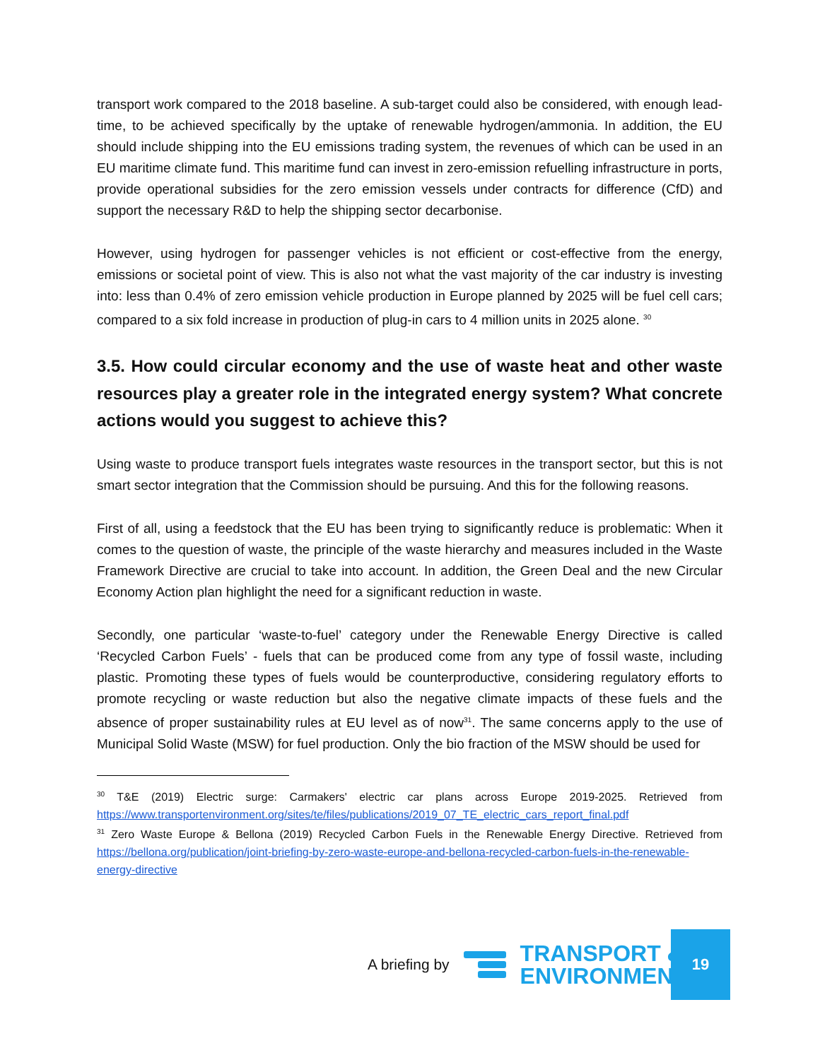transport work compared to the 2018 baseline. A sub-target could also be considered, with enough lead-time, to be achieved specifically by the uptake of renewable hydrogen/ammonia. In addition, the EU should include shipping into the EU emissions trading system, the revenues of which can be used in an EU maritime climate fund. This maritime fund can invest in zero-emission refuelling infrastructure in ports, provide operational subsidies for the zero emission vessels under contracts for difference (CfD) and support the necessary R&D to help the shipping sector decarbonise.
However, using hydrogen for passenger vehicles is not efficient or cost-effective from the energy, emissions or societal point of view. This is also not what the vast majority of the car industry is investing into: less than 0.4% of zero emission vehicle production in Europe planned by 2025 will be fuel cell cars; compared to a six fold increase in production of plug-in cars to 4 million units in 2025 alone. <sup>30</sup>
3.5. How could circular economy and the use of waste heat and other waste resources play a greater role in the integrated energy system? What concrete actions would you suggest to achieve this?
Using waste to produce transport fuels integrates waste resources in the transport sector, but this is not smart sector integration that the Commission should be pursuing. And this for the following reasons.
First of all, using a feedstock that the EU has been trying to significantly reduce is problematic: When it comes to the question of waste, the principle of the waste hierarchy and measures included in the Waste Framework Directive are crucial to take into account. In addition, the Green Deal and the new Circular Economy Action plan highlight the need for a significant reduction in waste.
Secondly, one particular ‘waste-to-fuel’ category under the Renewable Energy Directive is called ‘Recycled Carbon Fuels’ - fuels that can be produced come from any type of fossil waste, including plastic. Promoting these types of fuels would be counterproductive, considering regulatory efforts to promote recycling or waste reduction but also the negative climate impacts of these fuels and the absence of proper sustainability rules at EU level as of now<sup>31</sup>. The same concerns apply to the use of Municipal Solid Waste (MSW) for fuel production. Only the bio fraction of the MSW should be used for
<sup>30</sup> T&E (2019) Electric surge: Carmakers' electric car plans across Europe 2019-2025. Retrieved from https://www.transportenvironment.org/sites/te/files/publications/2019_07_TE_electric_cars_report_final.pdf
<sup>31</sup> Zero Waste Europe & Bellona (2019) Recycled Carbon Fuels in the Renewable Energy Directive. Retrieved from https://bellona.org/publication/joint-briefing-by-zero-waste-europe-and-bellona-recycled-carbon-fuels-in-the-renewable-energy-directive
A briefing by
TRANSPORT &
ENVIRONMENT
19